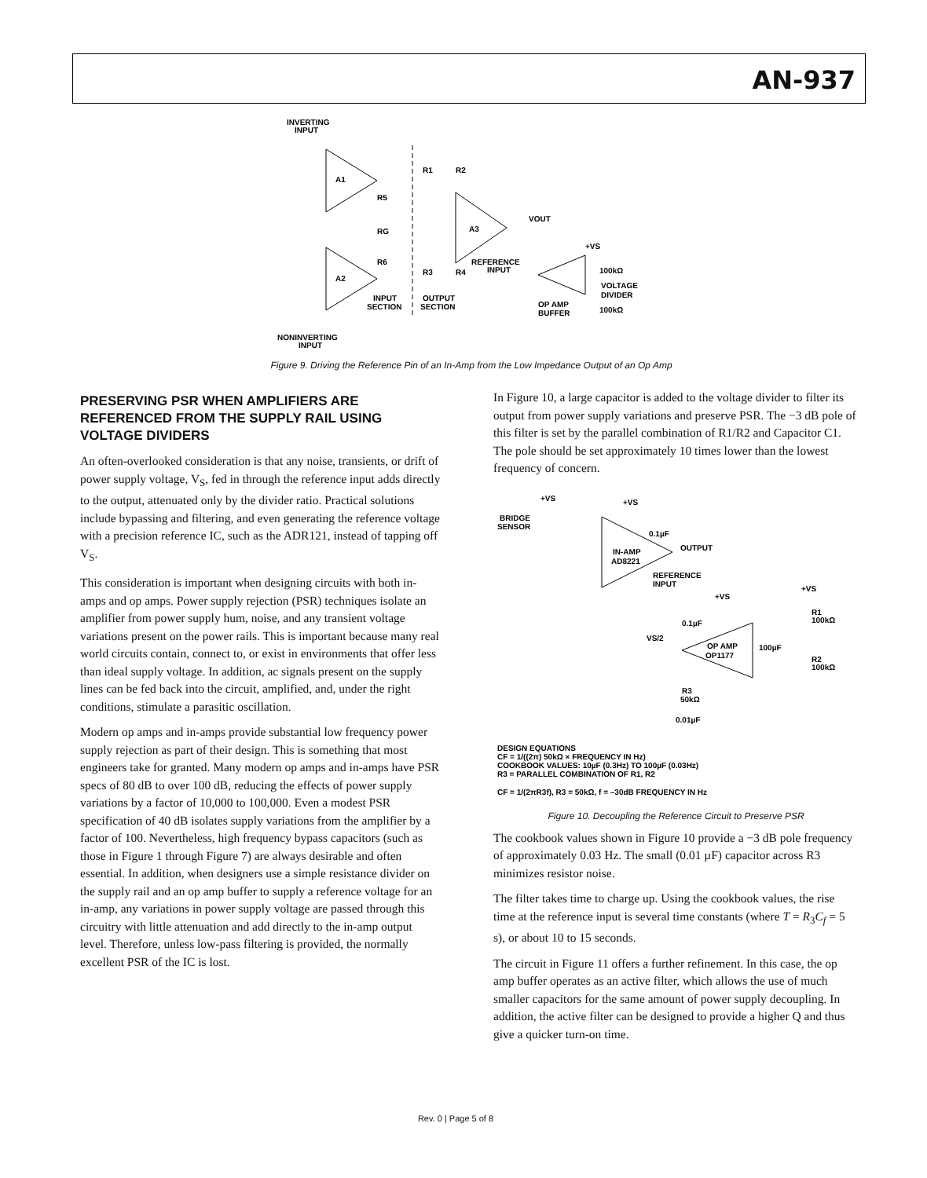AN-937
INVERTING
INPUT
A1
A2
A3
R5
RG
R6
R1
R2
R3
R4
VOUT
REFERENCE
INPUT
+VS
100kΩ
VOLTAGE
DIVIDER
100kΩ
INPUT
SECTION
OUTPUT
SECTION
OP AMP
BUFFER
NONINVERTING
INPUT
Figure 9. Driving the Reference Pin of an In-Amp from the Low Impedance Output of an Op Amp
PRESERVING PSR WHEN AMPLIFIERS ARE REFERENCED FROM THE SUPPLY RAIL USING VOLTAGE DIVIDERS
An often-overlooked consideration is that any noise, transients, or drift of power supply voltage, V<sub>S</sub>, fed in through the reference input adds directly to the output, attenuated only by the divider ratio. Practical solutions include bypassing and filtering, and even generating the reference voltage with a precision reference IC, such as the ADR121, instead of tapping off V<sub>S</sub>.
This consideration is important when designing circuits with both in-amps and op amps. Power supply rejection (PSR) techniques isolate an amplifier from power supply hum, noise, and any transient voltage variations present on the power rails. This is important because many real world circuits contain, connect to, or exist in environments that offer less than ideal supply voltage. In addition, ac signals present on the supply lines can be fed back into the circuit, amplified, and, under the right conditions, stimulate a parasitic oscillation.
Modern op amps and in-amps provide substantial low frequency power supply rejection as part of their design. This is something that most engineers take for granted. Many modern op amps and in-amps have PSR specs of 80 dB to over 100 dB, reducing the effects of power supply variations by a factor of 10,000 to 100,000. Even a modest PSR specification of 40 dB isolates supply variations from the amplifier by a factor of 100. Nevertheless, high frequency bypass capacitors (such as those in Figure 1 through Figure 7) are always desirable and often essential. In addition, when designers use a simple resistance divider on the supply rail and an op amp buffer to supply a reference voltage for an in-amp, any variations in power supply voltage are passed through this circuitry with little attenuation and add directly to the in-amp output level. Therefore, unless low-pass filtering is provided, the normally excellent PSR of the IC is lost.
In Figure 10, a large capacitor is added to the voltage divider to filter its output from power supply variations and preserve PSR. The −3 dB pole of this filter is set by the parallel combination of R1/R2 and Capacitor C1. The pole should be set approximately 10 times lower than the lowest frequency of concern.
BRIDGE
SENSOR
+VS
+VS
0.1µF
IN-AMP
AD8221
OUTPUT
REFERENCE
INPUT
+VS
+VS
0.1µF
OP AMP
OP1177
VS/2
100µF
R1
100kΩ
R2
100kΩ
R3
50kΩ
0.01µF
DESIGN EQUATIONS
CF = 1/((2π) 50kΩ × FREQUENCY IN Hz)
COOKBOOK VALUES: 10µF (0.3Hz) TO 100µF (0.03Hz)
R3 = PARALLEL COMBINATION OF R1, R2
CF = 1/(2πR3f), R3 = 50kΩ, f = –30dB FREQUENCY IN Hz
Figure 10. Decoupling the Reference Circuit to Preserve PSR
The cookbook values shown in Figure 10 provide a −3 dB pole frequency of approximately 0.03 Hz. The small (0.01 µF) capacitor across R3 minimizes resistor noise.
The filter takes time to charge up. Using the cookbook values, the rise time at the reference input is several time constants (where T = R<sub>3</sub>C<sub>f</sub> = 5 s), or about 10 to 15 seconds.
The circuit in Figure 11 offers a further refinement. In this case, the op amp buffer operates as an active filter, which allows the use of much smaller capacitors for the same amount of power supply decoupling. In addition, the active filter can be designed to provide a higher Q and thus give a quicker turn-on time.
Rev. 0 | Page 5 of 8